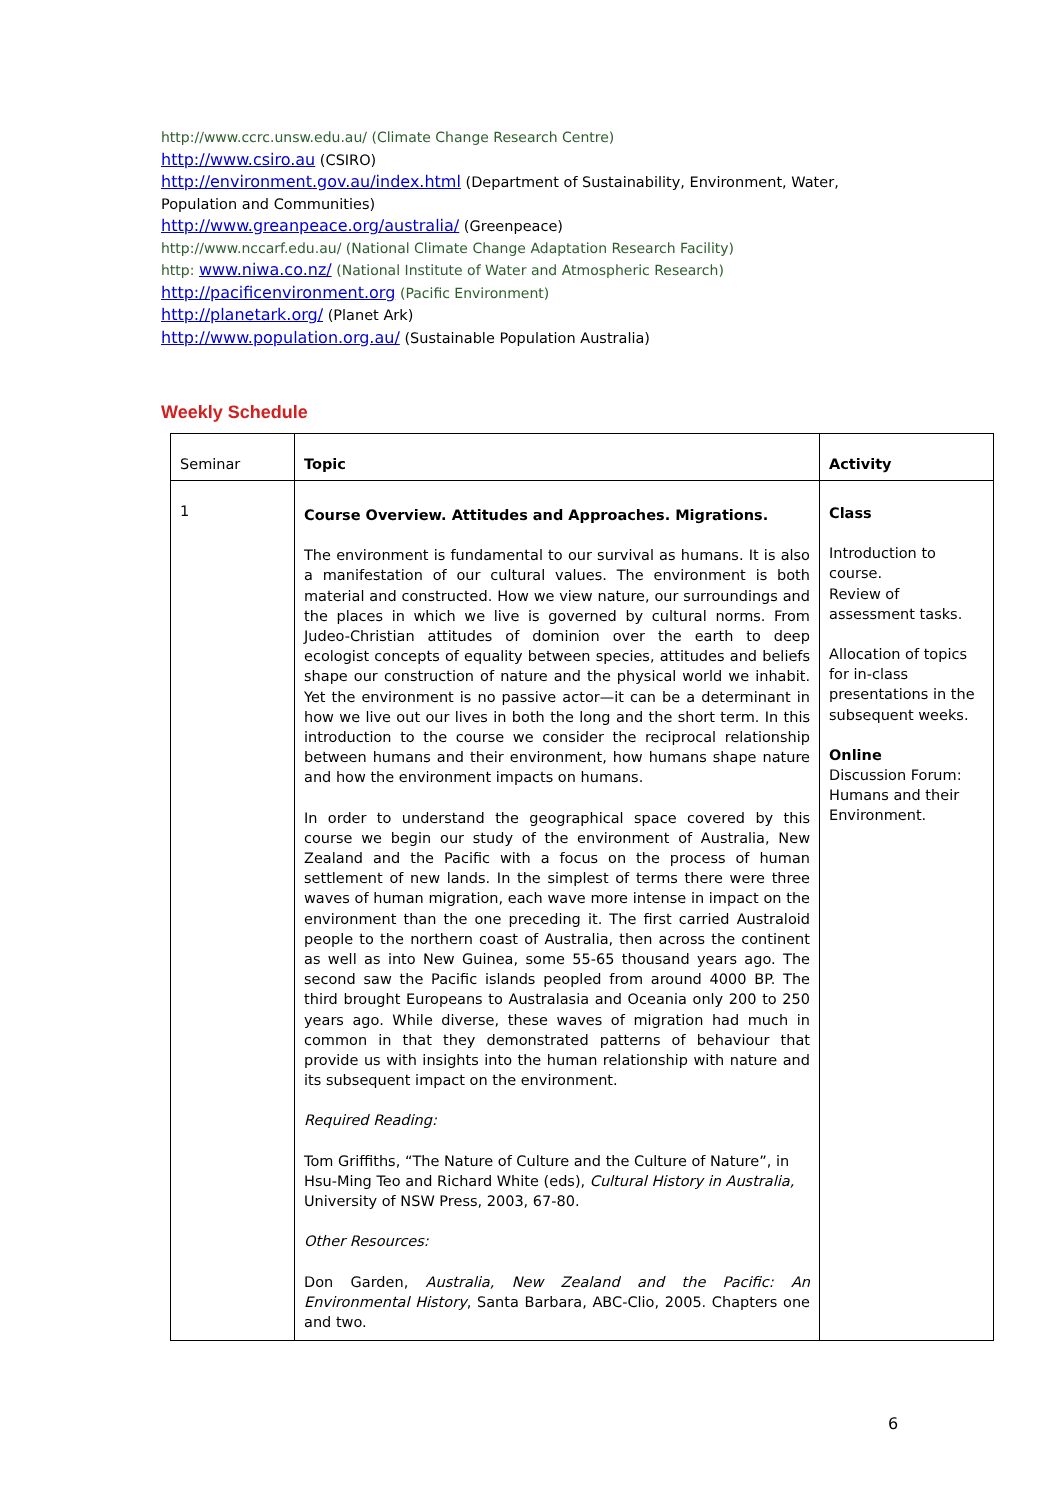http://www.ccrc.unsw.edu.au/ (Climate Change Research Centre)
http://www.csiro.au (CSIRO)
http://environment.gov.au/index.html (Department of Sustainability, Environment, Water, Population and Communities)
http://www.greanpeace.org/australia/ (Greenpeace)
http://www.nccarf.edu.au/ (National Climate Change Adaptation Research Facility)
http: www.niwa.co.nz/ (National Institute of Water and Atmospheric Research)
http://pacificenvironment.org (Pacific Environment)
http://planetark.org/ (Planet Ark)
http://www.population.org.au/ (Sustainable Population Australia)
Weekly Schedule
| Seminar | Topic | Activity |
| --- | --- | --- |
| 1 | Course Overview. Attitudes and Approaches. Migrations. The environment is fundamental to our survival as humans. It is also a manifestation of our cultural values. The environment is both material and constructed. How we view nature, our surroundings and the places in which we live is governed by cultural norms. From Judeo-Christian attitudes of dominion over the earth to deep ecologist concepts of equality between species, attitudes and beliefs shape our construction of nature and the physical world we inhabit. Yet the environment is no passive actor—it can be a determinant in how we live out our lives in both the long and the short term. In this introduction to the course we consider the reciprocal relationship between humans and their environment, how humans shape nature and how the environment impacts on humans. In order to understand the geographical space covered by this course we begin our study of the environment of Australia, New Zealand and the Pacific with a focus on the process of human settlement of new lands. In the simplest of terms there were three waves of human migration, each wave more intense in impact on the environment than the one preceding it. The first carried Australoid people to the northern coast of Australia, then across the continent as well as into New Guinea, some 55-65 thousand years ago. The second saw the Pacific islands peopled from around 4000 BP. The third brought Europeans to Australasia and Oceania only 200 to 250 years ago. While diverse, these waves of migration had much in common in that they demonstrated patterns of behaviour that provide us with insights into the human relationship with nature and its subsequent impact on the environment. Required Reading: Tom Griffiths, “The Nature of Culture and the Culture of Nature”, in Hsu-Ming Teo and Richard White (eds), Cultural History in Australia, University of NSW Press, 2003, 67-80. Other Resources: Don Garden, Australia, New Zealand and the Pacific: An Environmental History , Santa Barbara, ABC-Clio, 2005. Chapters one and two. | Class Introduction to course. Review of assessment tasks. Allocation of topics for in-class presentations in the subsequent weeks. Online Discussion Forum: Humans and their Environment. |
6